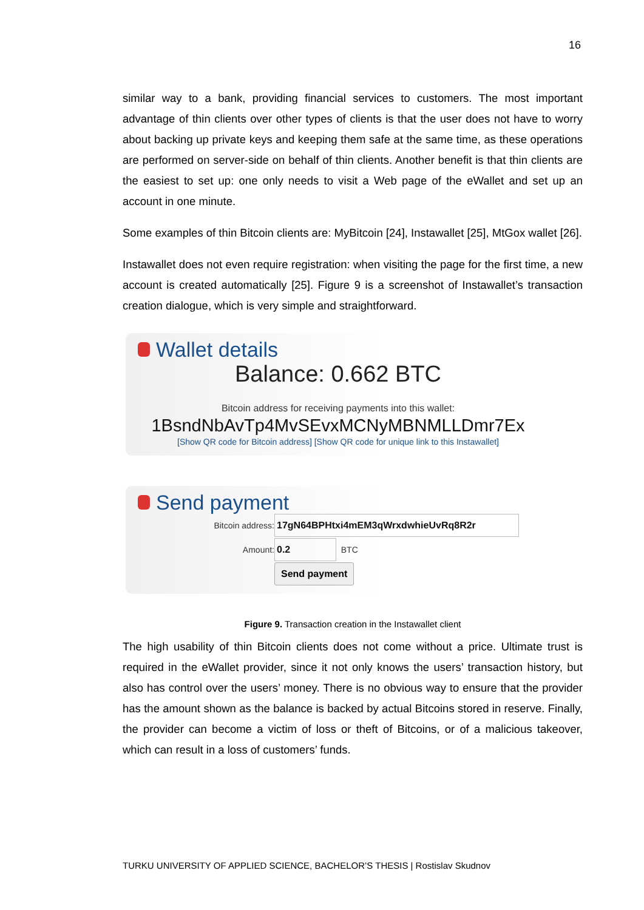16
similar way to a bank, providing financial services to customers. The most important advantage of thin clients over other types of clients is that the user does not have to worry about backing up private keys and keeping them safe at the same time, as these operations are performed on server-side on behalf of thin clients. Another benefit is that thin clients are the easiest to set up: one only needs to visit a Web page of the eWallet and set up an account in one minute.
Some examples of thin Bitcoin clients are: MyBitcoin [24], Instawallet [25], MtGox wallet [26].
Instawallet does not even require registration: when visiting the page for the first time, a new account is created automatically [25]. Figure 9 is a screenshot of Instawallet’s transaction creation dialogue, which is very simple and straightforward.
Wallet details
Balance: 0.662 BTC
Bitcoin address for receiving payments into this wallet:
1BsndNbAvTp4MvSEvxMCNyMBNMLLDmr7Ex
[Show QR code for Bitcoin address] [Show QR code for unique link to this Instawallet]
Send payment
Bitcoin address: 17gN64BPHtxi4mEM3qWrxdwhieUvRq8R2r
Amount: 0.2 BTC
Send payment
Figure 9. Transaction creation in the Instawallet client
The high usability of thin Bitcoin clients does not come without a price. Ultimate trust is required in the eWallet provider, since it not only knows the users’ transaction history, but also has control over the users’ money. There is no obvious way to ensure that the provider has the amount shown as the balance is backed by actual Bitcoins stored in reserve. Finally, the provider can become a victim of loss or theft of Bitcoins, or of a malicious takeover, which can result in a loss of customers’ funds.
TURKU UNIVERSITY OF APPLIED SCIENCE, BACHELOR’S THESIS | Rostislav Skudnov